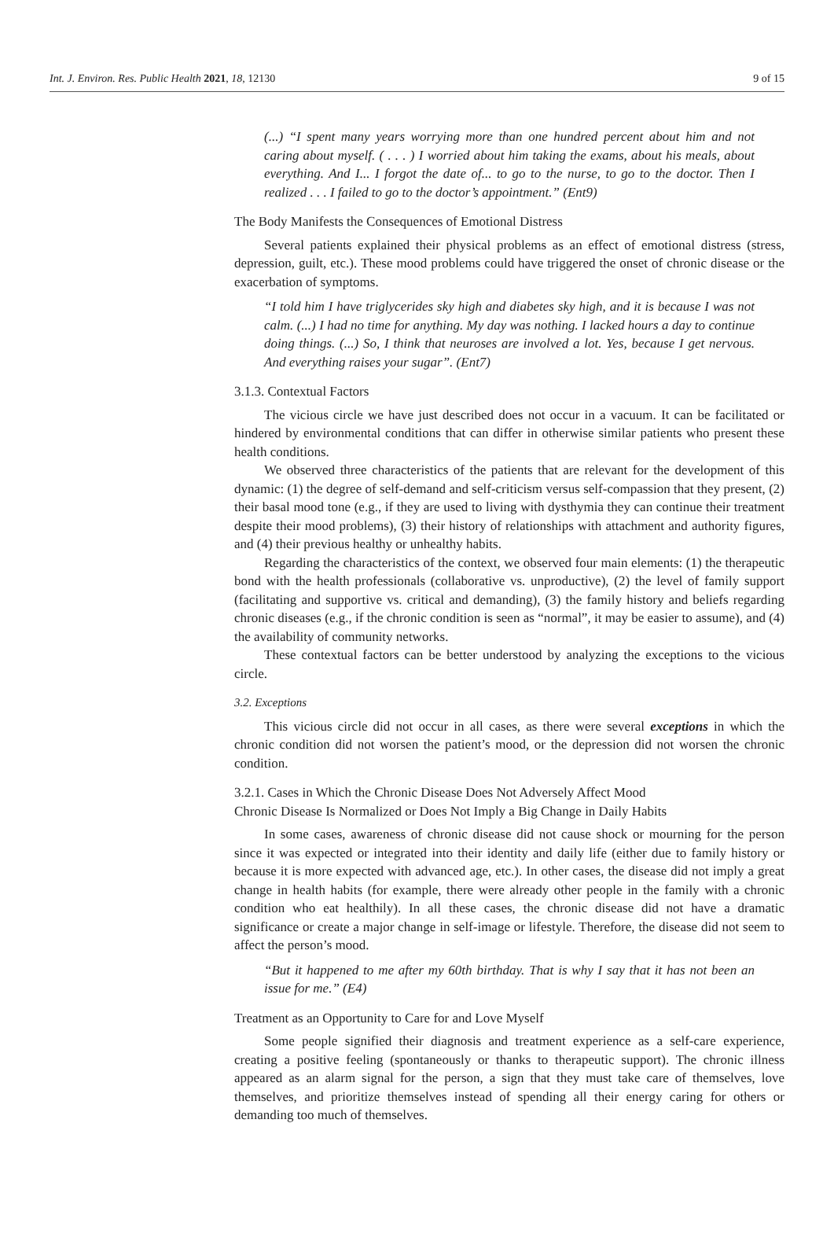Int. J. Environ. Res. Public Health 2021, 18, 12130 9 of 15
(...) “I spent many years worrying more than one hundred percent about him and not caring about myself. ( . . . ) I worried about him taking the exams, about his meals, about everything. And I... I forgot the date of... to go to the nurse, to go to the doctor. Then I realized . . . I failed to go to the doctor’s appointment.” (Ent9)
The Body Manifests the Consequences of Emotional Distress
Several patients explained their physical problems as an effect of emotional distress (stress, depression, guilt, etc.). These mood problems could have triggered the onset of chronic disease or the exacerbation of symptoms.
“I told him I have triglycerides sky high and diabetes sky high, and it is because I was not calm. (...) I had no time for anything. My day was nothing. I lacked hours a day to continue doing things. (...) So, I think that neuroses are involved a lot. Yes, because I get nervous. And everything raises your sugar”. (Ent7)
3.1.3. Contextual Factors
The vicious circle we have just described does not occur in a vacuum. It can be facilitated or hindered by environmental conditions that can differ in otherwise similar patients who present these health conditions.
We observed three characteristics of the patients that are relevant for the development of this dynamic: (1) the degree of self-demand and self-criticism versus self-compassion that they present, (2) their basal mood tone (e.g., if they are used to living with dysthymia they can continue their treatment despite their mood problems), (3) their history of relationships with attachment and authority figures, and (4) their previous healthy or unhealthy habits.
Regarding the characteristics of the context, we observed four main elements: (1) the therapeutic bond with the health professionals (collaborative vs. unproductive), (2) the level of family support (facilitating and supportive vs. critical and demanding), (3) the family history and beliefs regarding chronic diseases (e.g., if the chronic condition is seen as “normal”, it may be easier to assume), and (4) the availability of community networks.
These contextual factors can be better understood by analyzing the exceptions to the vicious circle.
3.2. Exceptions
This vicious circle did not occur in all cases, as there were several exceptions in which the chronic condition did not worsen the patient’s mood, or the depression did not worsen the chronic condition.
3.2.1. Cases in Which the Chronic Disease Does Not Adversely Affect Mood
Chronic Disease Is Normalized or Does Not Imply a Big Change in Daily Habits
In some cases, awareness of chronic disease did not cause shock or mourning for the person since it was expected or integrated into their identity and daily life (either due to family history or because it is more expected with advanced age, etc.). In other cases, the disease did not imply a great change in health habits (for example, there were already other people in the family with a chronic condition who eat healthily). In all these cases, the chronic disease did not have a dramatic significance or create a major change in self-image or lifestyle. Therefore, the disease did not seem to affect the person’s mood.
“But it happened to me after my 60th birthday. That is why I say that it has not been an issue for me.” (E4)
Treatment as an Opportunity to Care for and Love Myself
Some people signified their diagnosis and treatment experience as a self-care experience, creating a positive feeling (spontaneously or thanks to therapeutic support). The chronic illness appeared as an alarm signal for the person, a sign that they must take care of themselves, love themselves, and prioritize themselves instead of spending all their energy caring for others or demanding too much of themselves.